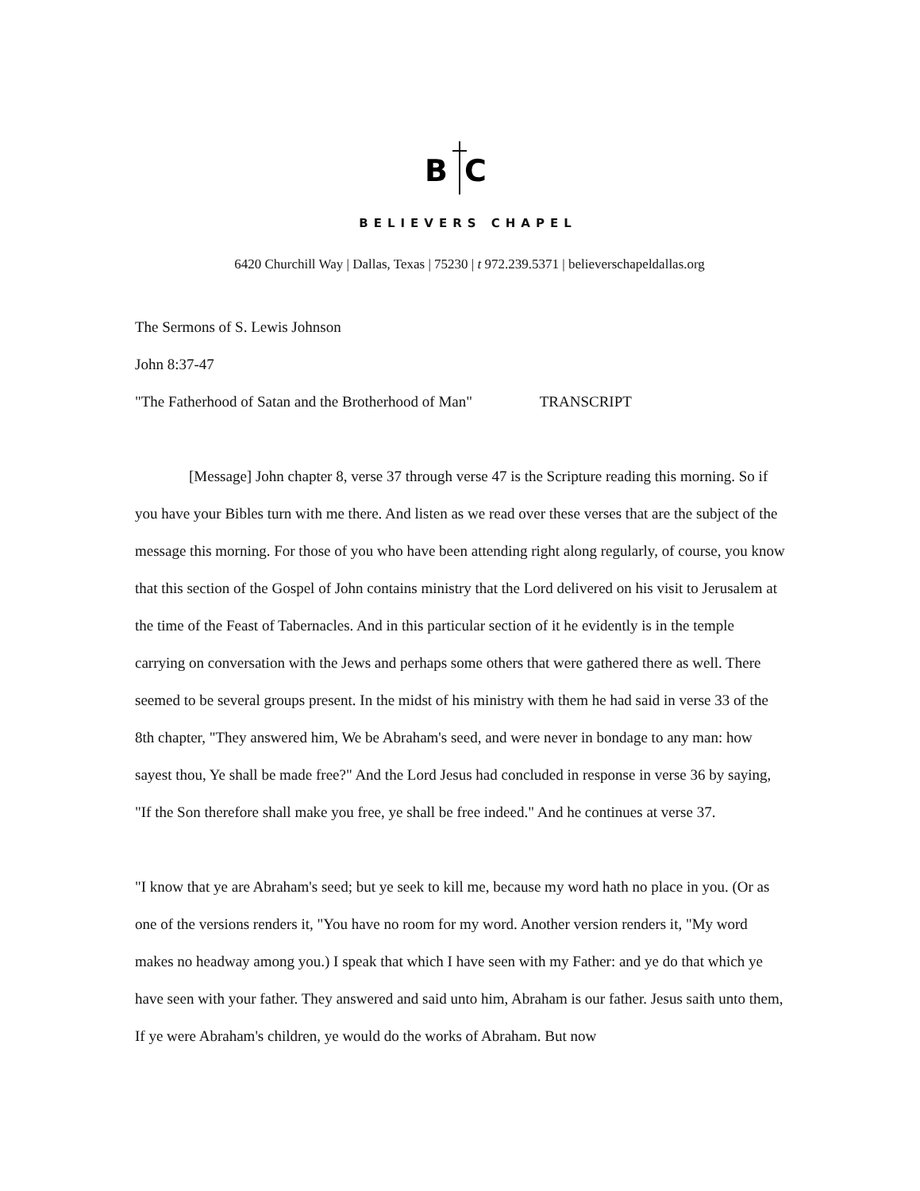B
C
BELIEVERS CHAPEL
6420 Churchill Way | Dallas, Texas | 75230 | t 972.239.5371 | believerschapeldallas.org
The Sermons of S. Lewis Johnson
John 8:37-47
"The Fatherhood of Satan and the Brotherhood of Man" TRANSCRIPT
[Message] John chapter 8, verse 37 through verse 47 is the Scripture reading this morning. So if you have your Bibles turn with me there. And listen as we read over these verses that are the subject of the message this morning. For those of you who have been attending right along regularly, of course, you know that this section of the Gospel of John contains ministry that the Lord delivered on his visit to Jerusalem at the time of the Feast of Tabernacles. And in this particular section of it he evidently is in the temple carrying on conversation with the Jews and perhaps some others that were gathered there as well. There seemed to be several groups present. In the midst of his ministry with them he had said in verse 33 of the 8th chapter, "They answered him, We be Abraham's seed, and were never in bondage to any man: how sayest thou, Ye shall be made free?" And the Lord Jesus had concluded in response in verse 36 by saying, "If the Son therefore shall make you free, ye shall be free indeed." And he continues at verse 37.
"I know that ye are Abraham's seed; but ye seek to kill me, because my word hath no place in you. (Or as one of the versions renders it, "You have no room for my word. Another version renders it, "My word makes no headway among you.) I speak that which I have seen with my Father: and ye do that which ye have seen with your father. They answered and said unto him, Abraham is our father. Jesus saith unto them, If ye were Abraham's children, ye would do the works of Abraham. But now